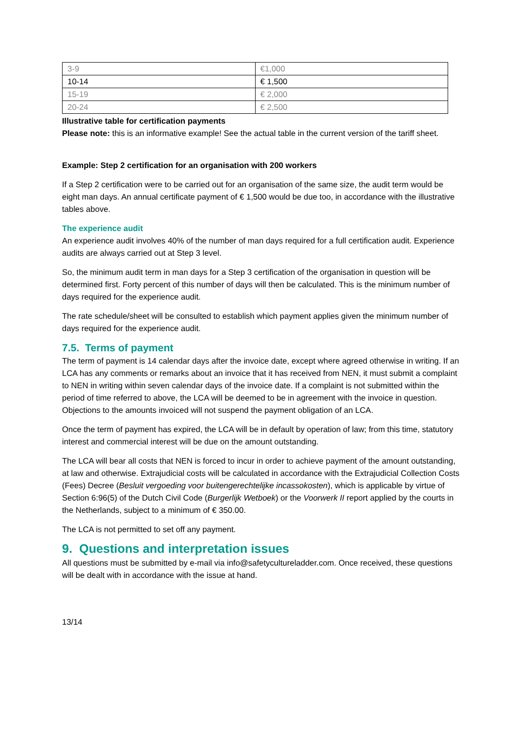| 3-9 | €1,000 |
| 10-14 | € 1,500 |
| 15-19 | € 2,000 |
| 20-24 | € 2,500 |
Illustrative table for certification payments
Please note: this is an informative example! See the actual table in the current version of the tariff sheet.
Example: Step 2 certification for an organisation with 200 workers
If a Step 2 certification were to be carried out for an organisation of the same size, the audit term would be eight man days. An annual certificate payment of € 1,500 would be due too, in accordance with the illustrative tables above.
The experience audit
An experience audit involves 40% of the number of man days required for a full certification audit. Experience audits are always carried out at Step 3 level.
So, the minimum audit term in man days for a Step 3 certification of the organisation in question will be determined first. Forty percent of this number of days will then be calculated. This is the minimum number of days required for the experience audit.
The rate schedule/sheet will be consulted to establish which payment applies given the minimum number of days required for the experience audit.
7.5. Terms of payment
The term of payment is 14 calendar days after the invoice date, except where agreed otherwise in writing. If an LCA has any comments or remarks about an invoice that it has received from NEN, it must submit a complaint to NEN in writing within seven calendar days of the invoice date. If a complaint is not submitted within the period of time referred to above, the LCA will be deemed to be in agreement with the invoice in question. Objections to the amounts invoiced will not suspend the payment obligation of an LCA.
Once the term of payment has expired, the LCA will be in default by operation of law; from this time, statutory interest and commercial interest will be due on the amount outstanding.
The LCA will bear all costs that NEN is forced to incur in order to achieve payment of the amount outstanding, at law and otherwise. Extrajudicial costs will be calculated in accordance with the Extrajudicial Collection Costs (Fees) Decree (Besluit vergoeding voor buitengerechtelijke incassokosten), which is applicable by virtue of Section 6:96(5) of the Dutch Civil Code (Burgerlijk Wetboek) or the Voorwerk II report applied by the courts in the Netherlands, subject to a minimum of € 350.00.
The LCA is not permitted to set off any payment.
9. Questions and interpretation issues
All questions must be submitted by e-mail via info@safetycultureladder.com. Once received, these questions will be dealt with in accordance with the issue at hand.
13/14